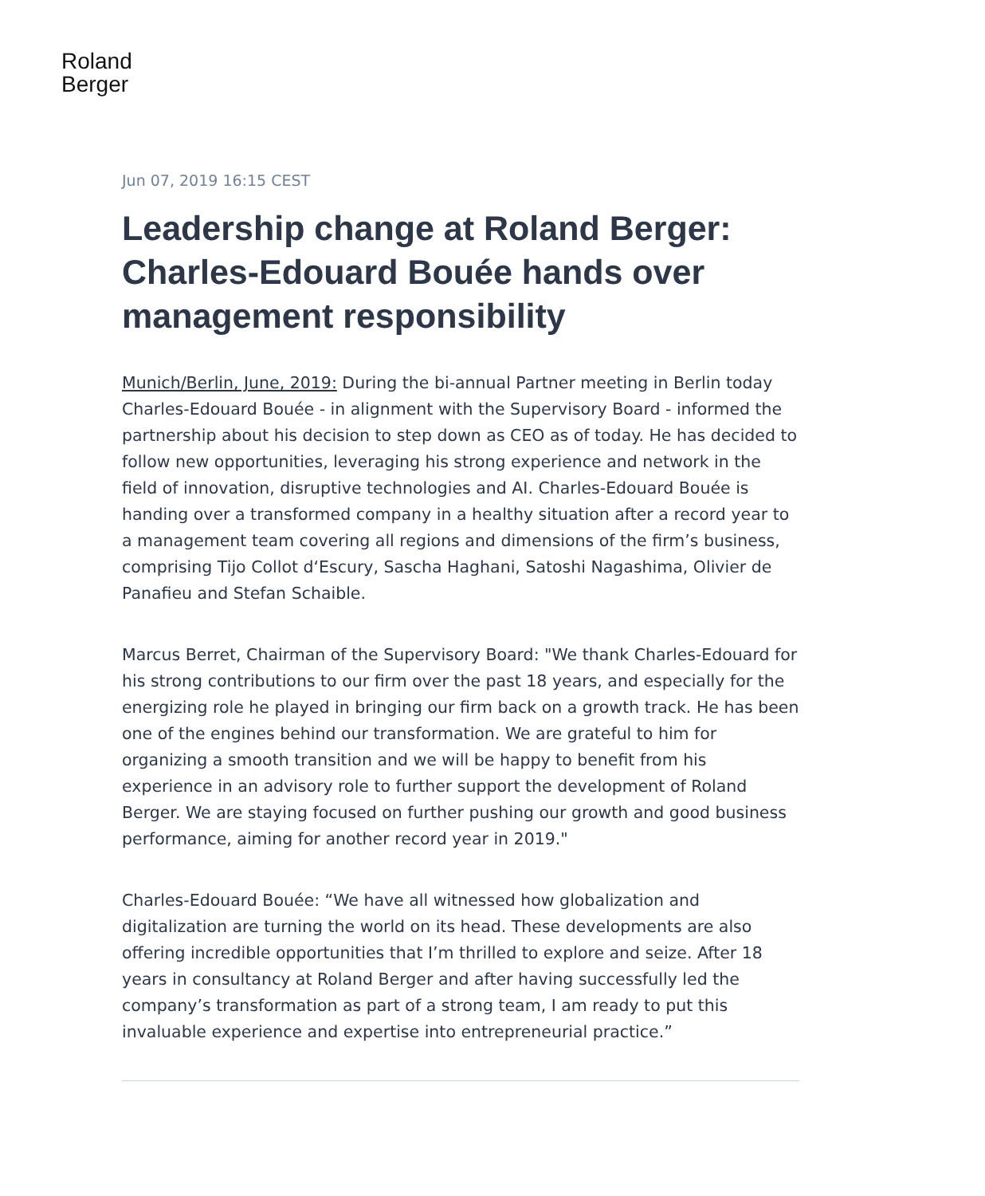Roland
Berger
Jun 07, 2019 16:15 CEST
Leadership change at Roland Berger: Charles-Edouard Bouée hands over management responsibility
Munich/Berlin, June, 2019: During the bi-annual Partner meeting in Berlin today Charles-Edouard Bouée - in alignment with the Supervisory Board - informed the partnership about his decision to step down as CEO as of today. He has decided to follow new opportunities, leveraging his strong experience and network in the field of innovation, disruptive technologies and AI. Charles-Edouard Bouée is handing over a transformed company in a healthy situation after a record year to a management team covering all regions and dimensions of the firm’s business, comprising Tijo Collot d‘Escury, Sascha Haghani, Satoshi Nagashima, Olivier de Panafieu and Stefan Schaible.
Marcus Berret, Chairman of the Supervisory Board: "We thank Charles-Edouard for his strong contributions to our firm over the past 18 years, and especially for the energizing role he played in bringing our firm back on a growth track. He has been one of the engines behind our transformation. We are grateful to him for organizing a smooth transition and we will be happy to benefit from his experience in an advisory role to further support the development of Roland Berger. We are staying focused on further pushing our growth and good business performance, aiming for another record year in 2019."
Charles-Edouard Bouée: “We have all witnessed how globalization and digitalization are turning the world on its head. These developments are also offering incredible opportunities that I’m thrilled to explore and seize. After 18 years in consultancy at Roland Berger and after having successfully led the company’s transformation as part of a strong team, I am ready to put this invaluable experience and expertise into entrepreneurial practice.”